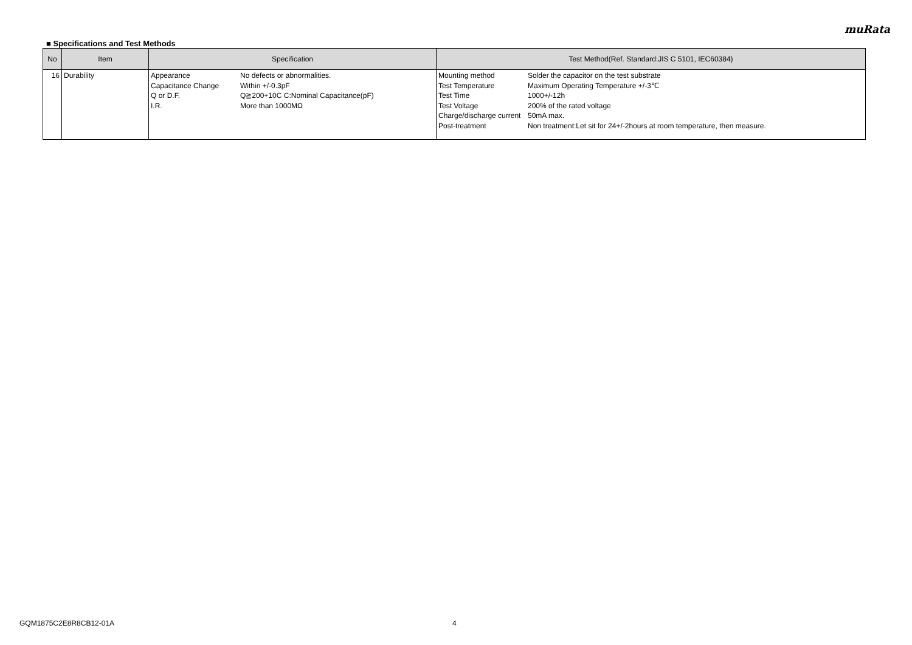muRata
■ Specifications and Test Methods
| No | Item | Specification | Test Method(Ref. Standard:JIS C 5101, IEC60384) |
| --- | --- | --- | --- |
| 16 | Durability | Appearance No defects or abnormalities. Capacitance Change Within +/-0.3pF Q or D.F. Q≧200+10C C:Nominal Capacitance(pF) I.R. More than 1000MΩ | Mounting method Solder the capacitor on the test substrate Test Temperature Maximum Operating Temperature +/-3℃ Test Time 1000+/-12h Test Voltage 200% of the rated voltage Charge/discharge current 50mA max. Post-treatment Non treatment:Let sit for 24+/-2hours at room temperature, then measure. |
GQM1875C2E8R8CB12-01A 4